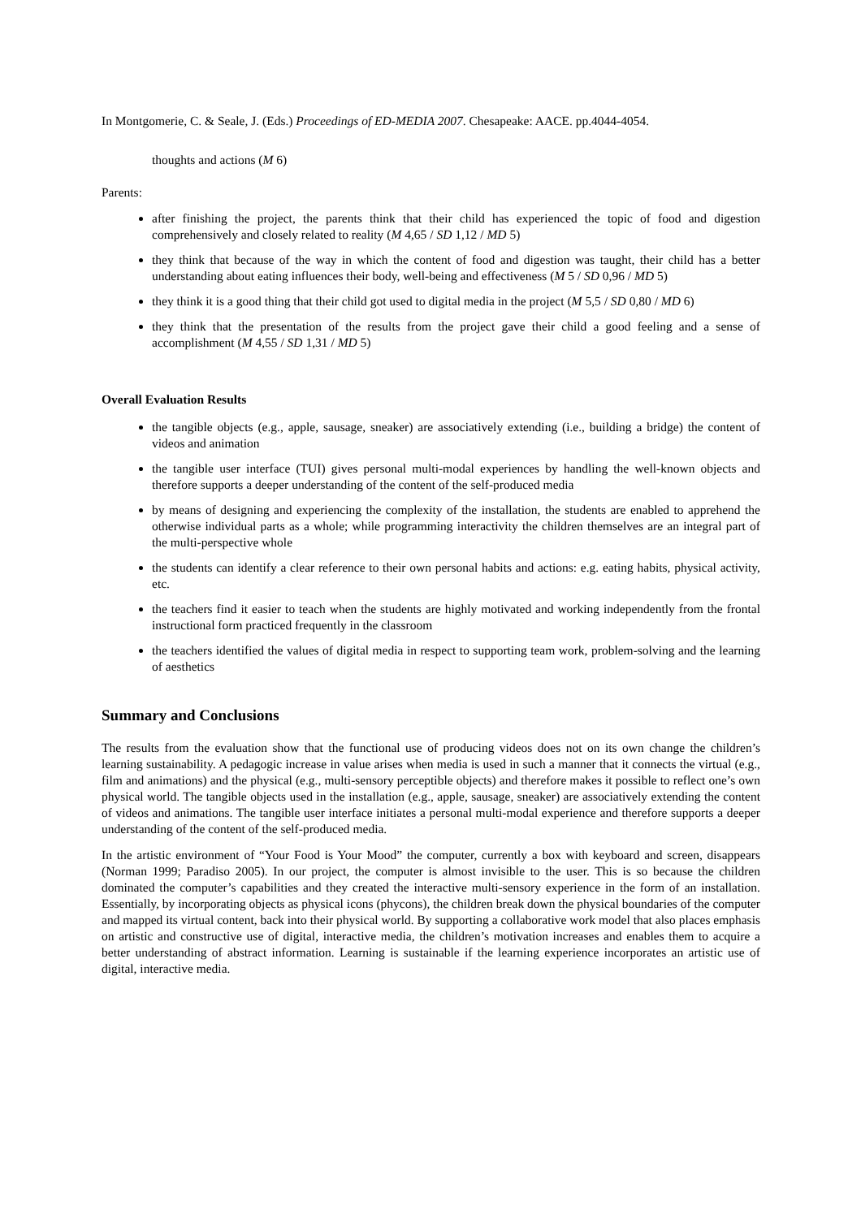In Montgomerie, C. & Seale, J. (Eds.) Proceedings of ED-MEDIA 2007. Chesapeake: AACE. pp.4044-4054.
thoughts and actions (M 6)
Parents:
after finishing the project, the parents think that their child has experienced the topic of food and digestion comprehensively and closely related to reality (M 4,65 / SD 1,12 / MD 5)
they think that because of the way in which the content of food and digestion was taught, their child has a better understanding about eating influences their body, well-being and effectiveness (M 5 / SD 0,96 / MD 5)
they think it is a good thing that their child got used to digital media in the project (M 5,5 / SD 0,80 / MD 6)
they think that the presentation of the results from the project gave their child a good feeling and a sense of accomplishment (M 4,55 / SD 1,31 / MD 5)
Overall Evaluation Results
the tangible objects (e.g., apple, sausage, sneaker) are associatively extending (i.e., building a bridge) the content of videos and animation
the tangible user interface (TUI) gives personal multi-modal experiences by handling the well-known objects and therefore supports a deeper understanding of the content of the self-produced media
by means of designing and experiencing the complexity of the installation, the students are enabled to apprehend the otherwise individual parts as a whole; while programming interactivity the children themselves are an integral part of the multi-perspective whole
the students can identify a clear reference to their own personal habits and actions: e.g. eating habits, physical activity, etc.
the teachers find it easier to teach when the students are highly motivated and working independently from the frontal instructional form practiced frequently in the classroom
the teachers identified the values of digital media in respect to supporting team work, problem-solving and the learning of aesthetics
Summary and Conclusions
The results from the evaluation show that the functional use of producing videos does not on its own change the children’s learning sustainability. A pedagogic increase in value arises when media is used in such a manner that it connects the virtual (e.g., film and animations) and the physical (e.g., multi-sensory perceptible objects) and therefore makes it possible to reflect one’s own physical world. The tangible objects used in the installation (e.g., apple, sausage, sneaker) are associatively extending the content of videos and animations. The tangible user interface initiates a personal multi-modal experience and therefore supports a deeper understanding of the content of the self-produced media.
In the artistic environment of “Your Food is Your Mood” the computer, currently a box with keyboard and screen, disappears (Norman 1999; Paradiso 2005). In our project, the computer is almost invisible to the user. This is so because the children dominated the computer’s capabilities and they created the interactive multi-sensory experience in the form of an installation. Essentially, by incorporating objects as physical icons (phycons), the children break down the physical boundaries of the computer and mapped its virtual content, back into their physical world. By supporting a collaborative work model that also places emphasis on artistic and constructive use of digital, interactive media, the children’s motivation increases and enables them to acquire a better understanding of abstract information. Learning is sustainable if the learning experience incorporates an artistic use of digital, interactive media.